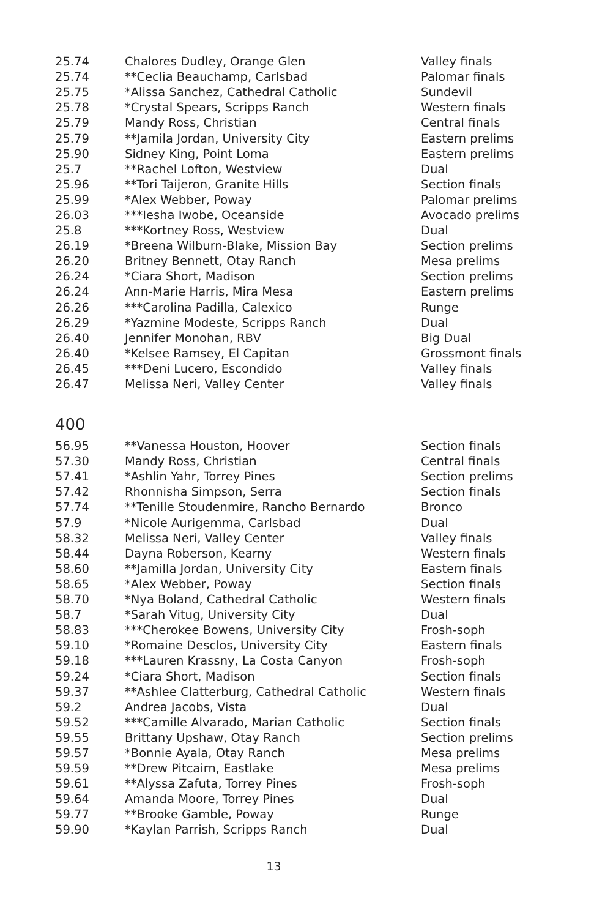| 25.74 | Chalores Dudley, Orange Glen | Valley finals |
| 25.74 | **Ceclia Beauchamp, Carlsbad | Palomar finals |
| 25.75 | *Alissa Sanchez, Cathedral Catholic | Sundevil |
| 25.78 | *Crystal Spears, Scripps Ranch | Western finals |
| 25.79 | Mandy Ross, Christian | Central finals |
| 25.79 | **Jamila Jordan, University City | Eastern prelims |
| 25.90 | Sidney King, Point Loma | Eastern prelims |
| 25.7 | **Rachel Lofton, Westview | Dual |
| 25.96 | **Tori Taijeron, Granite Hills | Section finals |
| 25.99 | *Alex Webber, Poway | Palomar prelims |
| 26.03 | ***Iesha Iwobe, Oceanside | Avocado prelims |
| 25.8 | ***Kortney Ross, Westview | Dual |
| 26.19 | *Breena Wilburn-Blake, Mission Bay | Section prelims |
| 26.20 | Britney Bennett, Otay Ranch | Mesa prelims |
| 26.24 | *Ciara Short, Madison | Section prelims |
| 26.24 | Ann-Marie Harris, Mira Mesa | Eastern prelims |
| 26.26 | ***Carolina Padilla, Calexico | Runge |
| 26.29 | *Yazmine Modeste, Scripps Ranch | Dual |
| 26.40 | Jennifer Monohan, RBV | Big Dual |
| 26.40 | *Kelsee Ramsey, El Capitan | Grossmont finals |
| 26.45 | ***Deni Lucero, Escondido | Valley finals |
| 26.47 | Melissa Neri, Valley Center | Valley finals |
400
| 56.95 | **Vanessa Houston, Hoover | Section finals |
| 57.30 | Mandy Ross, Christian | Central finals |
| 57.41 | *Ashlin Yahr, Torrey Pines | Section prelims |
| 57.42 | Rhonnisha Simpson, Serra | Section finals |
| 57.74 | **Tenille Stoudenmire, Rancho Bernardo | Bronco |
| 57.9 | *Nicole Aurigemma, Carlsbad | Dual |
| 58.32 | Melissa Neri, Valley Center | Valley finals |
| 58.44 | Dayna Roberson, Kearny | Western finals |
| 58.60 | **Jamilla Jordan, University City | Eastern finals |
| 58.65 | *Alex Webber, Poway | Section finals |
| 58.70 | *Nya Boland, Cathedral Catholic | Western finals |
| 58.7 | *Sarah Vitug, University City | Dual |
| 58.83 | ***Cherokee Bowens, University City | Frosh-soph |
| 59.10 | *Romaine Desclos, University City | Eastern finals |
| 59.18 | ***Lauren Krassny, La Costa Canyon | Frosh-soph |
| 59.24 | *Ciara Short, Madison | Section finals |
| 59.37 | **Ashlee Clatterburg, Cathedral Catholic | Western finals |
| 59.2 | Andrea Jacobs, Vista | Dual |
| 59.52 | ***Camille Alvarado, Marian Catholic | Section finals |
| 59.55 | Brittany Upshaw, Otay Ranch | Section prelims |
| 59.57 | *Bonnie Ayala, Otay Ranch | Mesa prelims |
| 59.59 | **Drew Pitcairn, Eastlake | Mesa prelims |
| 59.61 | **Alyssa Zafuta, Torrey Pines | Frosh-soph |
| 59.64 | Amanda Moore, Torrey Pines | Dual |
| 59.77 | **Brooke Gamble, Poway | Runge |
| 59.90 | *Kaylan Parrish, Scripps Ranch | Dual |
13